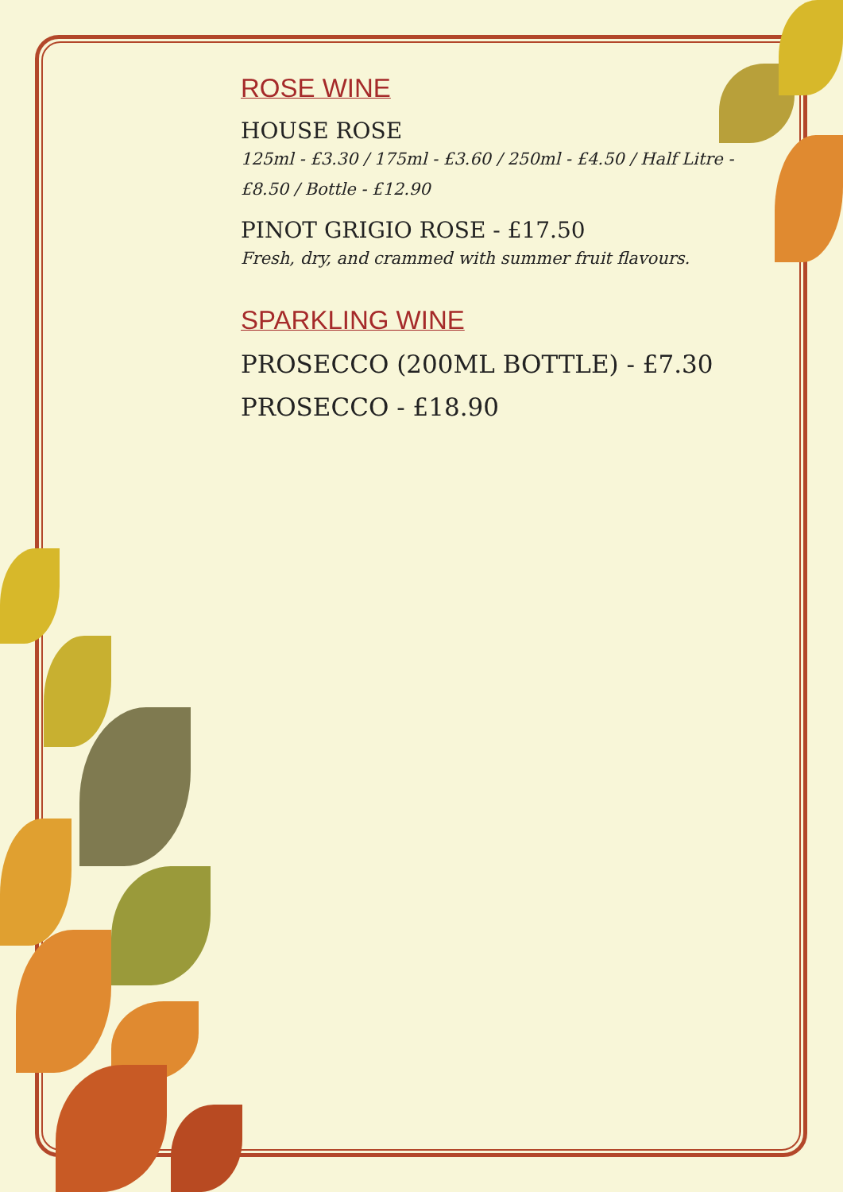ROSE WINE
HOUSE ROSE
125ml - £3.30 / 175ml - £3.60 / 250ml - £4.50 / Half Litre - £8.50 / Bottle - £12.90
PINOT GRIGIO ROSE - £17.50
Fresh, dry, and crammed with summer fruit flavours.
SPARKLING WINE
PROSECCO (200ML BOTTLE) - £7.30
PROSECCO - £18.90